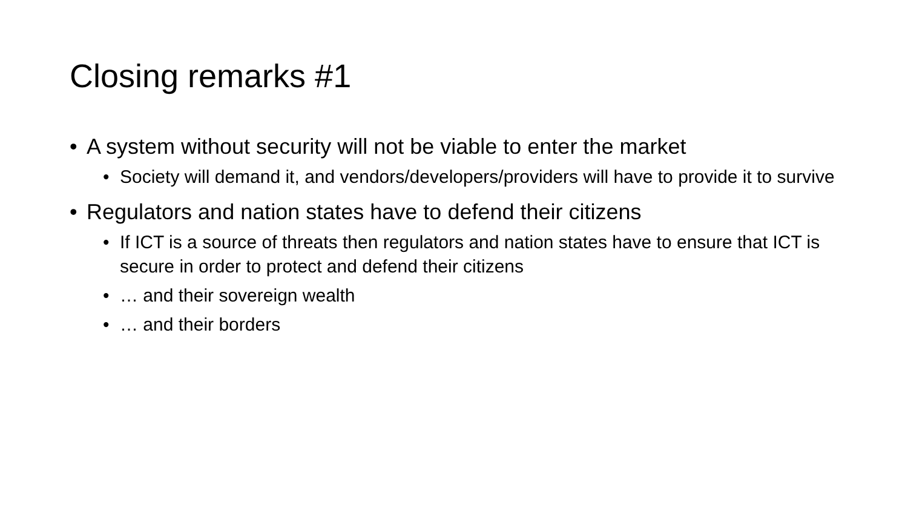Closing remarks #1
• A system without security will not be viable to enter the market
• Society will demand it, and vendors/developers/providers will have to provide it to survive
• Regulators and nation states have to defend their citizens
• If ICT is a source of threats then regulators and nation states have to ensure that ICT is secure in order to protect and defend their citizens
• … and their sovereign wealth
• … and their borders